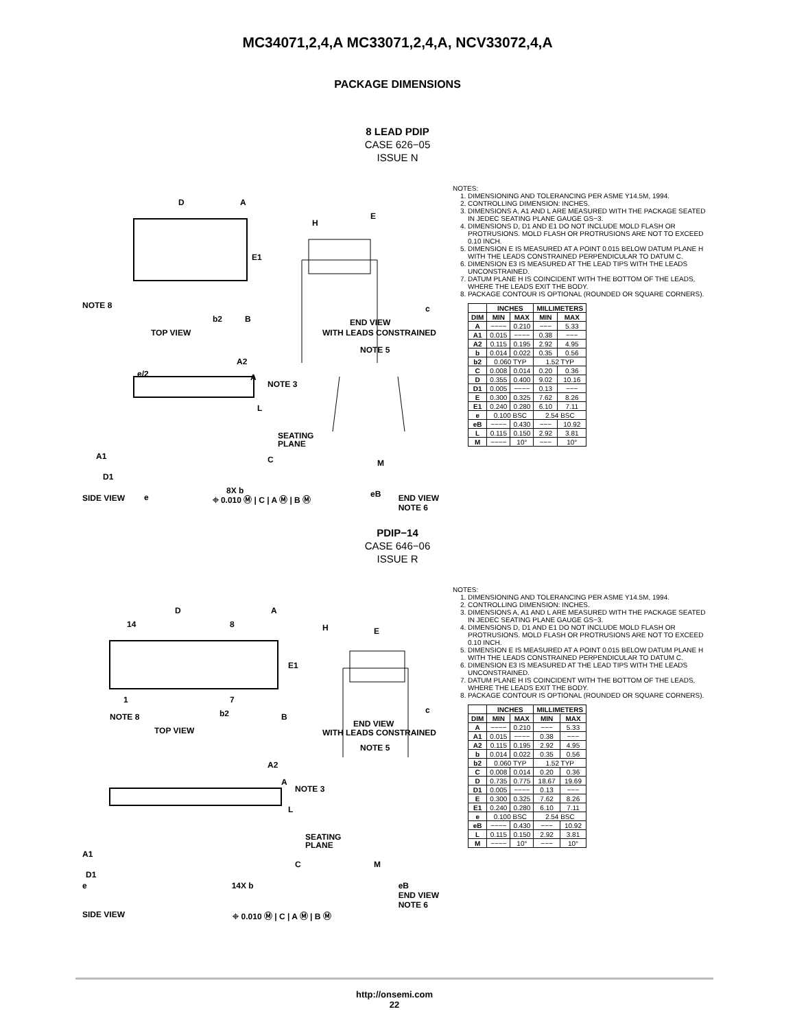MC34071,2,4,A MC33071,2,4,A, NCV33072,4,A
PACKAGE DIMENSIONS
8 LEAD PDIP
CASE 626−05
ISSUE N
D
A
E1
NOTE 8
b2
B
TOP VIEW
E
H
c
END VIEW
WITH LEADS CONSTRAINED
NOTE 5
e/2
A2
A
NOTE 3
L
SEATING
PLANE
C
A1
D1
e
8X b
M
eB
SIDE VIEW ⌖ 0.010 Ⓜ | C | A Ⓜ | B Ⓜ END VIEW
NOTE 6
NOTES:
1. DIMENSIONING AND TOLERANCING PER ASME Y14.5M, 1994.
2. CONTROLLING DIMENSION: INCHES.
3. DIMENSIONS A, A1 AND L ARE MEASURED WITH THE PACKAGE SEATED IN JEDEC SEATING PLANE GAUGE GS−3.
4. DIMENSIONS D, D1 AND E1 DO NOT INCLUDE MOLD FLASH OR PROTRUSIONS. MOLD FLASH OR PROTRUSIONS ARE NOT TO EXCEED 0.10 INCH.
5. DIMENSION E IS MEASURED AT A POINT 0.015 BELOW DATUM PLANE H WITH THE LEADS CONSTRAINED PERPENDICULAR TO DATUM C.
6. DIMENSION E3 IS MEASURED AT THE LEAD TIPS WITH THE LEADS UNCONSTRAINED.
7. DATUM PLANE H IS COINCIDENT WITH THE BOTTOM OF THE LEADS, WHERE THE LEADS EXIT THE BODY.
8. PACKAGE CONTOUR IS OPTIONAL (ROUNDED OR SQUARE CORNERS).
| | INCHES | | MILLIMETERS | |
| --- | --- | --- | --- | --- |
| DIM | MIN | MAX | MIN | MAX |
| A | −−−− | 0.210 | −−− | 5.33 |
| A1 | 0.015 | −−−− | 0.38 | −−− |
| A2 | 0.115 | 0.195 | 2.92 | 4.95 |
| b | 0.014 | 0.022 | 0.35 | 0.56 |
| b2 | 0.060 TYP | | 1.52 TYP | |
| C | 0.008 | 0.014 | 0.20 | 0.36 |
| D | 0.355 | 0.400 | 9.02 | 10.16 |
| D1 | 0.005 | −−−− | 0.13 | −−− |
| E | 0.300 | 0.325 | 7.62 | 8.26 |
| E1 | 0.240 | 0.280 | 6.10 | 7.11 |
| e | 0.100 BSC | | 2.54 BSC | |
| eB | −−−− | 0.430 | −−− | 10.92 |
| L | 0.115 | 0.150 | 2.92 | 3.81 |
| M | −−−− | 10° | −−− | 10° |
PDIP−14
CASE 646−06
ISSUE R
D
A
E1
14
8
1
7
NOTE 8
b2
B
TOP VIEW
E
H
c
END VIEW
WITH LEADS CONSTRAINED
NOTE 5
A2
A
NOTE 3
L
SEATING
PLANE
C
A1
D1
M
e 14X b eB
END VIEW
NOTE 6
SIDE VIEW ⌖ 0.010 Ⓜ | C | A Ⓜ | B Ⓜ
NOTES:
1. DIMENSIONING AND TOLERANCING PER ASME Y14.5M, 1994.
2. CONTROLLING DIMENSION: INCHES.
3. DIMENSIONS A, A1 AND L ARE MEASURED WITH THE PACKAGE SEATED IN JEDEC SEATING PLANE GAUGE GS−3.
4. DIMENSIONS D, D1 AND E1 DO NOT INCLUDE MOLD FLASH OR PROTRUSIONS. MOLD FLASH OR PROTRUSIONS ARE NOT TO EXCEED 0.10 INCH.
5. DIMENSION E IS MEASURED AT A POINT 0.015 BELOW DATUM PLANE H WITH THE LEADS CONSTRAINED PERPENDICULAR TO DATUM C.
6. DIMENSION E3 IS MEASURED AT THE LEAD TIPS WITH THE LEADS UNCONSTRAINED.
7. DATUM PLANE H IS COINCIDENT WITH THE BOTTOM OF THE LEADS, WHERE THE LEADS EXIT THE BODY.
8. PACKAGE CONTOUR IS OPTIONAL (ROUNDED OR SQUARE CORNERS).
| | INCHES | | MILLIMETERS | |
| --- | --- | --- | --- | --- |
| DIM | MIN | MAX | MIN | MAX |
| A | −−−− | 0.210 | −−− | 5.33 |
| A1 | 0.015 | −−−− | 0.38 | −−− |
| A2 | 0.115 | 0.195 | 2.92 | 4.95 |
| b | 0.014 | 0.022 | 0.35 | 0.56 |
| b2 | 0.060 TYP | | 1.52 TYP | |
| C | 0.008 | 0.014 | 0.20 | 0.36 |
| D | 0.735 | 0.775 | 18.67 | 19.69 |
| D1 | 0.005 | −−−− | 0.13 | −−− |
| E | 0.300 | 0.325 | 7.62 | 8.26 |
| E1 | 0.240 | 0.280 | 6.10 | 7.11 |
| e | 0.100 BSC | | 2.54 BSC | |
| eB | −−−− | 0.430 | −−− | 10.92 |
| L | 0.115 | 0.150 | 2.92 | 3.81 |
| M | −−−− | 10° | −−− | 10° |
http://onsemi.com
22